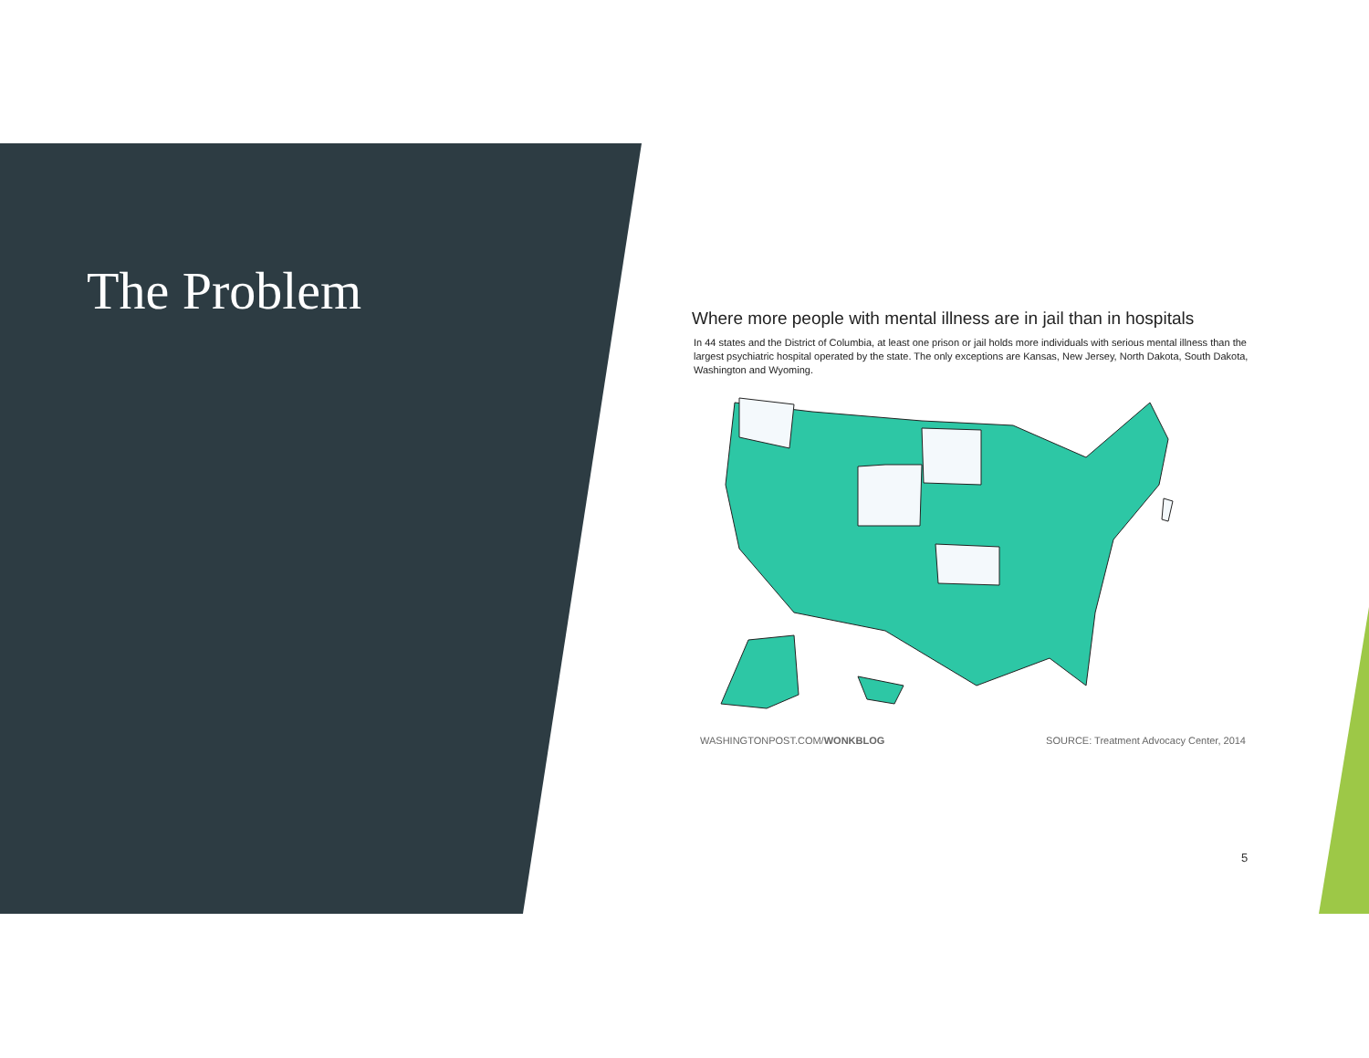The Problem
Where more people with mental illness are in jail than in hospitals
In 44 states and the District of Columbia, at least one prison or jail holds more individuals with serious mental illness than the largest psychiatric hospital operated by the state. The only exceptions are Kansas, New Jersey, North Dakota, South Dakota, Washington and Wyoming.
WASHINGTONPOST.COM/WONKBLOG SOURCE: Treatment Advocacy Center, 2014
5